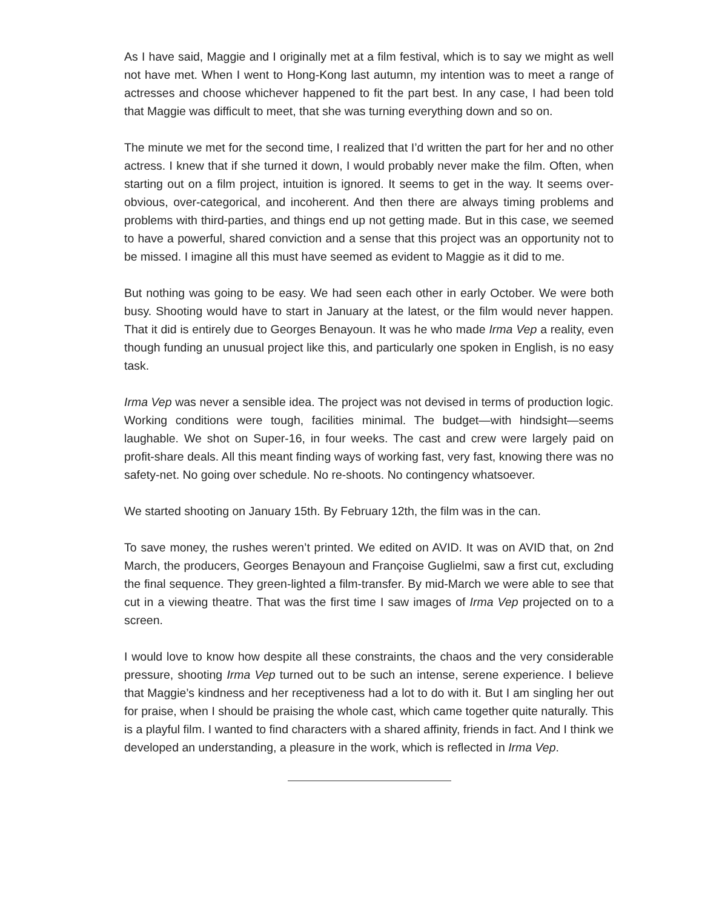As I have said, Maggie and I originally met at a film festival, which is to say we might as well not have met. When I went to Hong-Kong last autumn, my intention was to meet a range of actresses and choose whichever happened to fit the part best. In any case, I had been told that Maggie was difficult to meet, that she was turning everything down and so on.
The minute we met for the second time, I realized that I’d written the part for her and no other actress. I knew that if she turned it down, I would probably never make the film. Often, when starting out on a film project, intuition is ignored. It seems to get in the way. It seems over-obvious, over-categorical, and incoherent. And then there are always timing problems and problems with third-parties, and things end up not getting made. But in this case, we seemed to have a powerful, shared conviction and a sense that this project was an opportunity not to be missed. I imagine all this must have seemed as evident to Maggie as it did to me.
But nothing was going to be easy. We had seen each other in early October. We were both busy. Shooting would have to start in January at the latest, or the film would never happen. That it did is entirely due to Georges Benayoun. It was he who made Irma Vep a reality, even though funding an unusual project like this, and particularly one spoken in English, is no easy task.
Irma Vep was never a sensible idea. The project was not devised in terms of production logic. Working conditions were tough, facilities minimal. The budget—with hindsight—seems laughable. We shot on Super-16, in four weeks. The cast and crew were largely paid on profit-share deals. All this meant finding ways of working fast, very fast, knowing there was no safety-net. No going over schedule. No re-shoots. No contingency whatsoever.
We started shooting on January 15th. By February 12th, the film was in the can.
To save money, the rushes weren’t printed. We edited on AVID. It was on AVID that, on 2nd March, the producers, Georges Benayoun and Françoise Guglielmi, saw a first cut, excluding the final sequence. They green-lighted a film-transfer. By mid-March we were able to see that cut in a viewing theatre. That was the first time I saw images of Irma Vep projected on to a screen.
I would love to know how despite all these constraints, the chaos and the very considerable pressure, shooting Irma Vep turned out to be such an intense, serene experience. I believe that Maggie’s kindness and her receptiveness had a lot to do with it. But I am singling her out for praise, when I should be praising the whole cast, which came together quite naturally. This is a playful film. I wanted to find characters with a shared affinity, friends in fact. And I think we developed an understanding, a pleasure in the work, which is reflected in Irma Vep.